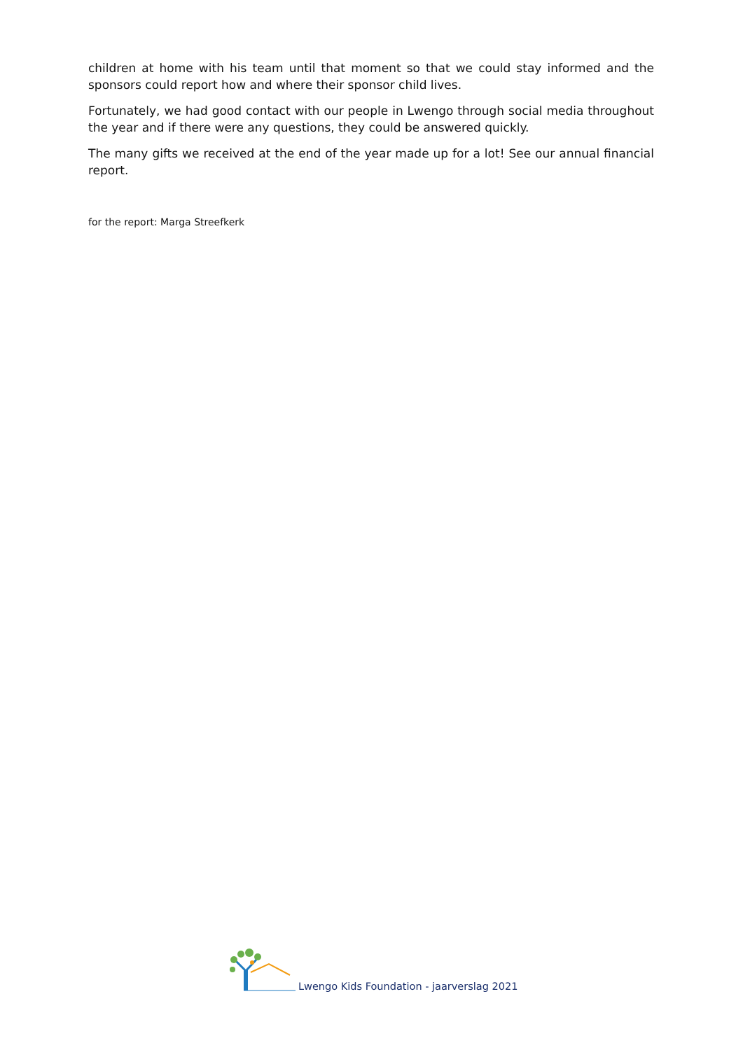children at home with his team until that moment so that we could stay informed and the sponsors could report how and where their sponsor child lives.
Fortunately, we had good contact with our people in Lwengo through social media throughout the year and if there were any questions, they could be answered quickly.
The many gifts we received at the end of the year made up for a lot! See our annual financial report.
for the report: Marga Streefkerk
Lwengo Kids Foundation - jaarverslag 2021